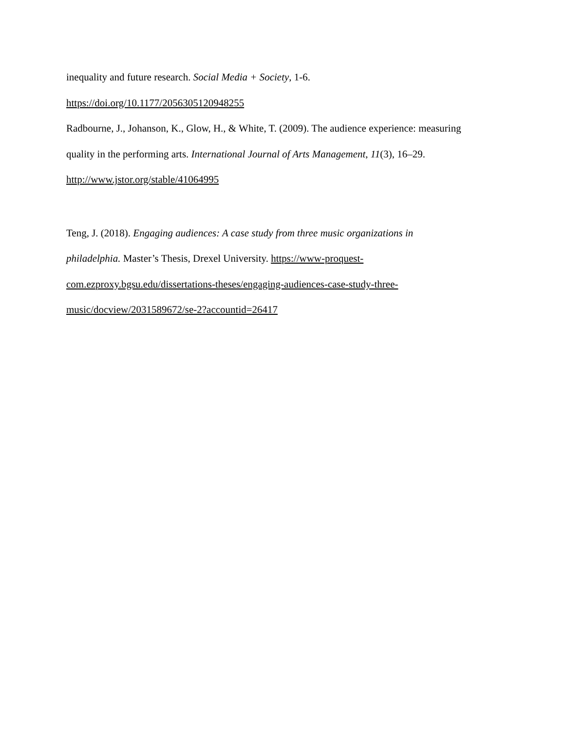inequality and future research. Social Media + Society, 1-6.
https://doi.org/10.1177/2056305120948255
Radbourne, J., Johanson, K., Glow, H., & White, T. (2009). The audience experience: measuring
quality in the performing arts. International Journal of Arts Management, 11(3), 16–29.
http://www.jstor.org/stable/41064995
Teng, J. (2018). Engaging audiences: A case study from three music organizations in
philadelphia. Master’s Thesis, Drexel University. https://www-proquest-
com.ezproxy.bgsu.edu/dissertations-theses/engaging-audiences-case-study-three-
music/docview/2031589672/se-2?accountid=26417